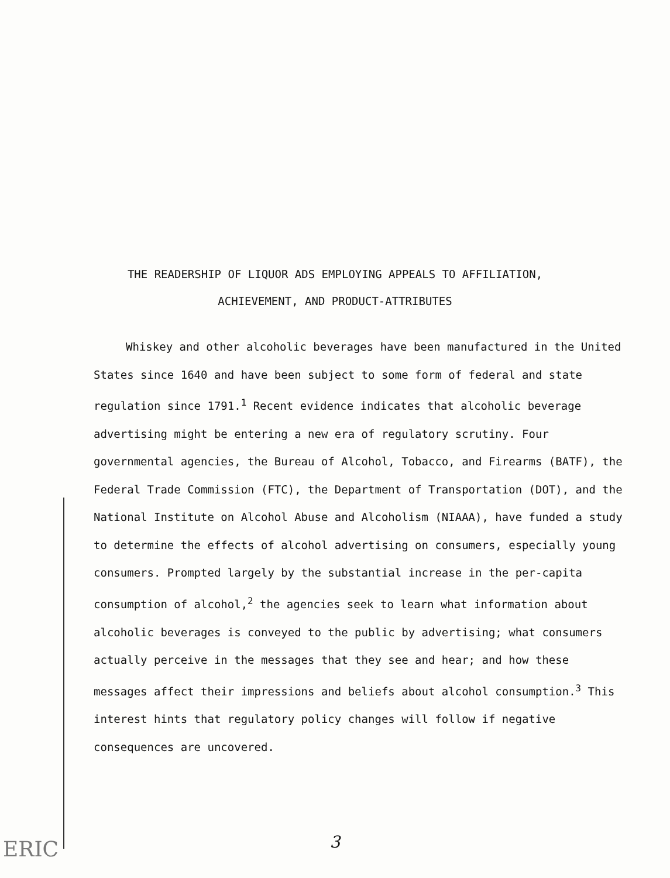THE READERSHIP OF LIQUOR ADS EMPLOYING APPEALS TO AFFILIATION,
ACHIEVEMENT, AND PRODUCT-ATTRIBUTES
Whiskey and other alcoholic beverages have been manufactured in the United States since 1640 and have been subject to some form of federal and state regulation since 1791.<sup>1</sup> Recent evidence indicates that alcoholic beverage advertising might be entering a new era of regulatory scrutiny. Four governmental agencies, the Bureau of Alcohol, Tobacco, and Firearms (BATF), the Federal Trade Commission (FTC), the Department of Transportation (DOT), and the National Institute on Alcohol Abuse and Alcoholism (NIAAA), have funded a study to determine the effects of alcohol advertising on consumers, especially young consumers. Prompted largely by the substantial increase in the per-capita consumption of alcohol,<sup>2</sup> the agencies seek to learn what information about alcoholic beverages is conveyed to the public by advertising; what consumers actually perceive in the messages that they see and hear; and how these messages affect their impressions and beliefs about alcohol consumption.<sup>3</sup> This interest hints that regulatory policy changes will follow if negative consequences are uncovered.
ERIC
3